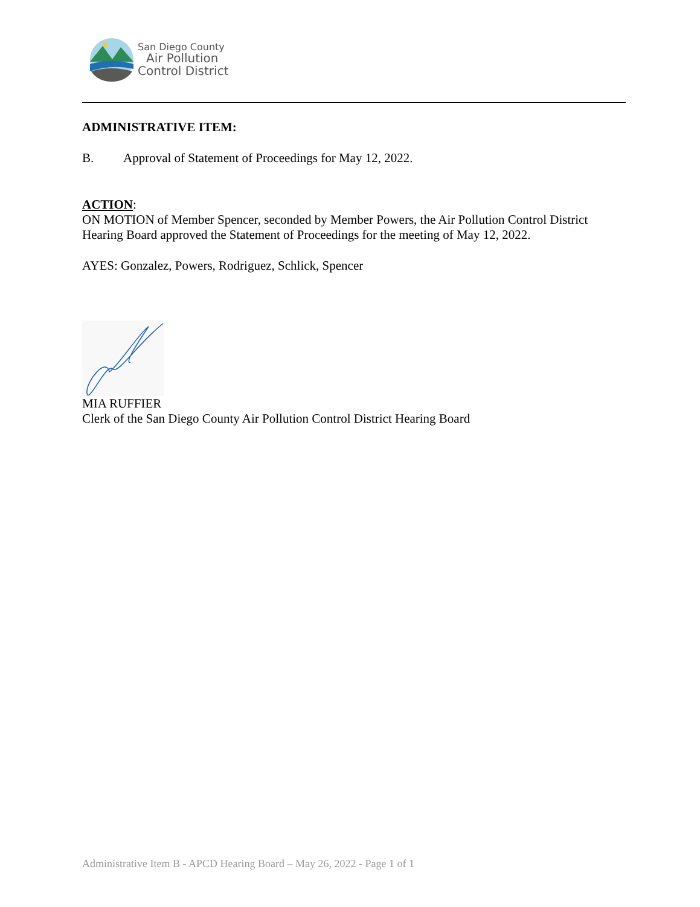San Diego County
Air Pollution
Control District
ADMINISTRATIVE ITEM:
B. Approval of Statement of Proceedings for May 12, 2022.
ACTION:
ON MOTION of Member Spencer, seconded by Member Powers, the Air Pollution Control District Hearing Board approved the Statement of Proceedings for the meeting of May 12, 2022.
AYES: Gonzalez, Powers, Rodriguez, Schlick, Spencer
MIA RUFFIER
Clerk of the San Diego County Air Pollution Control District Hearing Board
Administrative Item B - APCD Hearing Board – May 26, 2022 - Page 1 of 1